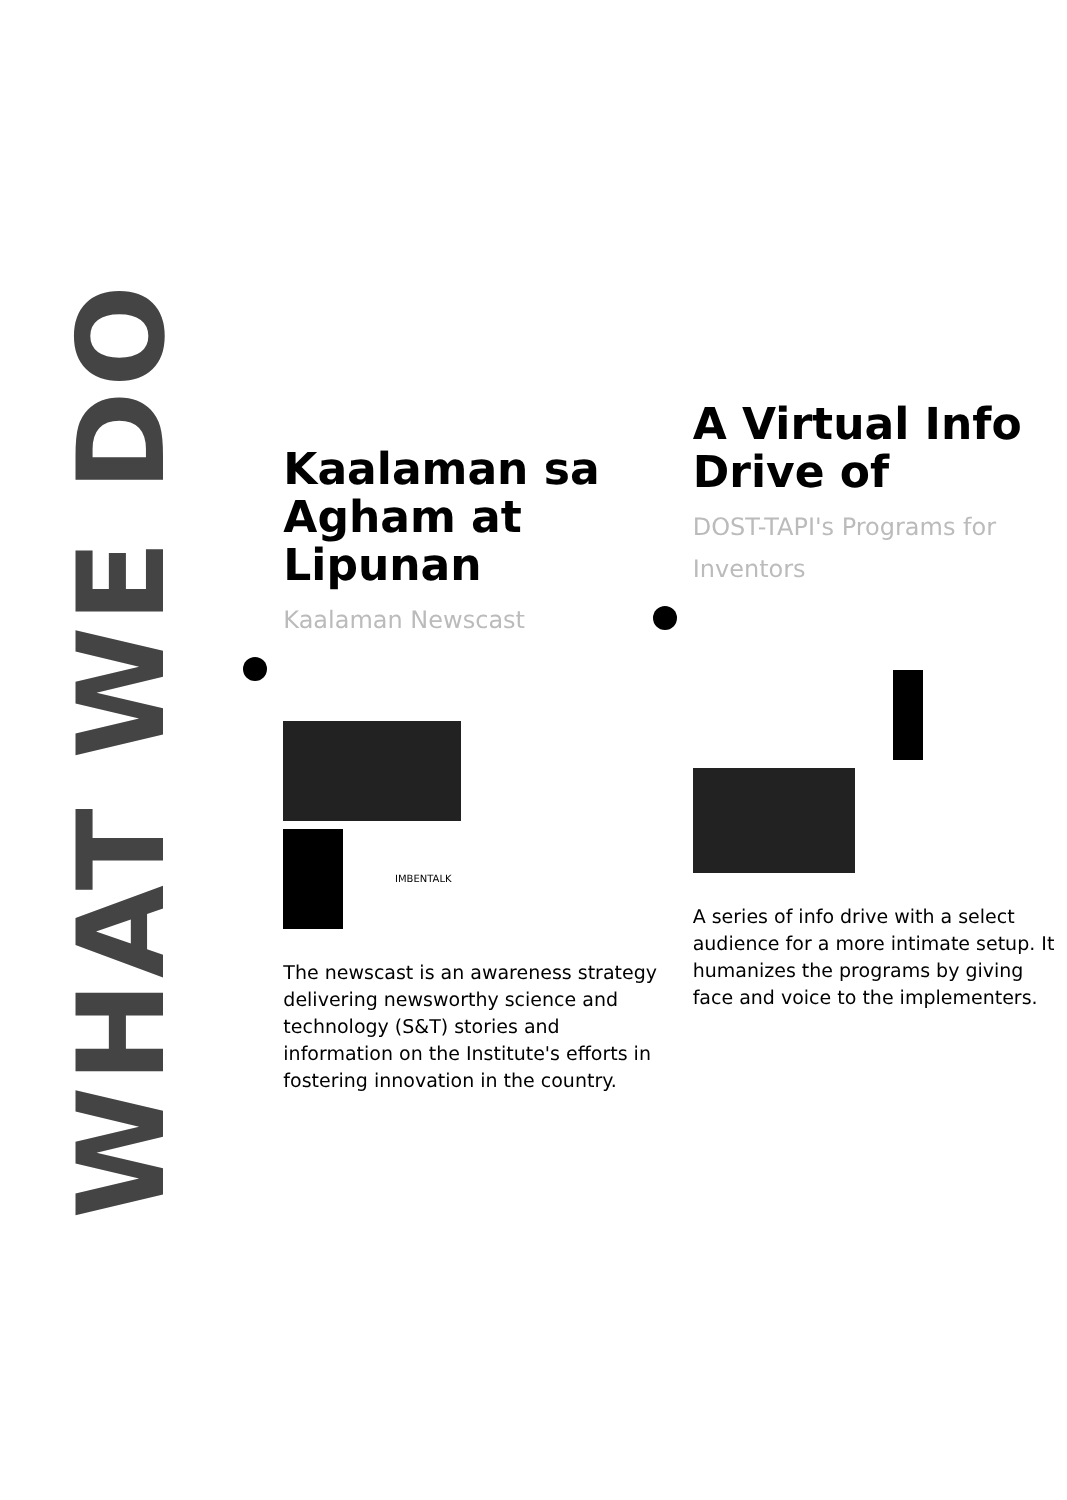WHAT WE DO
Kaalaman sa Agham at Lipunan
Kaalaman Newscast
IMBENTALK
The newscast is an awareness strategy delivering newsworthy science and technology (S&T) stories and information on the Institute's efforts in fostering innovation in the country.
A Virtual Info Drive of
DOST-TAPI's Programs for Inventors
A series of info drive with a select audience for a more intimate setup. It humanizes the programs by giving face and voice to the implementers.